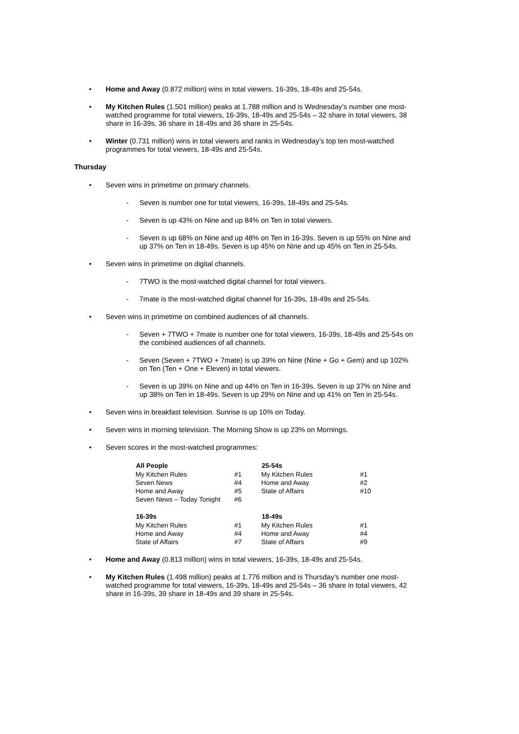• Home and Away (0.872 million) wins in total viewers. 16-39s, 18-49s and 25-54s.
• My Kitchen Rules (1.501 million) peaks at 1.788 million and is Wednesday’s number one most-watched programme for total viewers, 16-39s, 18-49s and 25-54s – 32 share in total viewers, 38 share in 16-39s, 36 share in 18-49s and 36 share in 25-54s.
• Winter (0.731 million) wins in total viewers and ranks in Wednesday’s top ten most-watched programmes for total viewers, 18-49s and 25-54s.
Thursday
• Seven wins in primetime on primary channels.
- Seven is number one for total viewers, 16-39s, 18-49s and 25-54s.
- Seven is up 43% on Nine and up 84% on Ten in total viewers.
- Seven is up 68% on Nine and up 48% on Ten in 16-39s. Seven is up 55% on Nine and up 37% on Ten in 18-49s. Seven is up 45% on Nine and up 45% on Ten in 25-54s.
• Seven wins in primetime on digital channels.
- 7TWO is the most-watched digital channel for total viewers.
- 7mate is the most-watched digital channel for 16-39s, 18-49s and 25-54s.
• Seven wins in primetime on combined audiences of all channels.
- Seven + 7TWO + 7mate is number one for total viewers, 16-39s, 18-49s and 25-54s on the combined audiences of all channels.
- Seven (Seven + 7TWO + 7mate) is up 39% on Nine (Nine + Go + Gem) and up 102% on Ten (Ten + One + Eleven) in total viewers.
- Seven is up 39% on Nine and up 44% on Ten in 16-39s. Seven is up 37% on Nine and up 38% on Ten in 18-49s. Seven is up 29% on Nine and up 41% on Ten in 25-54s.
• Seven wins in breakfast television. Sunrise is up 10% on Today.
• Seven wins in morning television. The Morning Show is up 23% on Mornings.
• Seven scores in the most-watched programmes:
| All People | | 25-54s | |
| My Kitchen Rules | #1 | My Kitchen Rules | #1 |
| Seven News | #4 | Home and Away | #2 |
| Home and Away | #5 | State of Affairs | #10 |
| Seven News – Today Tonight | #6 | | |
| 16-39s | | 18-49s | |
| My Kitchen Rules | #1 | My Kitchen Rules | #1 |
| Home and Away | #4 | Home and Away | #4 |
| State of Affairs | #7 | State of Affairs | #9 |
• Home and Away (0.813 million) wins in total viewers, 16-39s, 18-49s and 25-54s.
• My Kitchen Rules (1.498 million) peaks at 1.776 million and is Thursday’s number one most-watched programme for total viewers, 16-39s, 18-49s and 25-54s – 36 share in total viewers, 42 share in 16-39s, 39 share in 18-49s and 39 share in 25-54s.